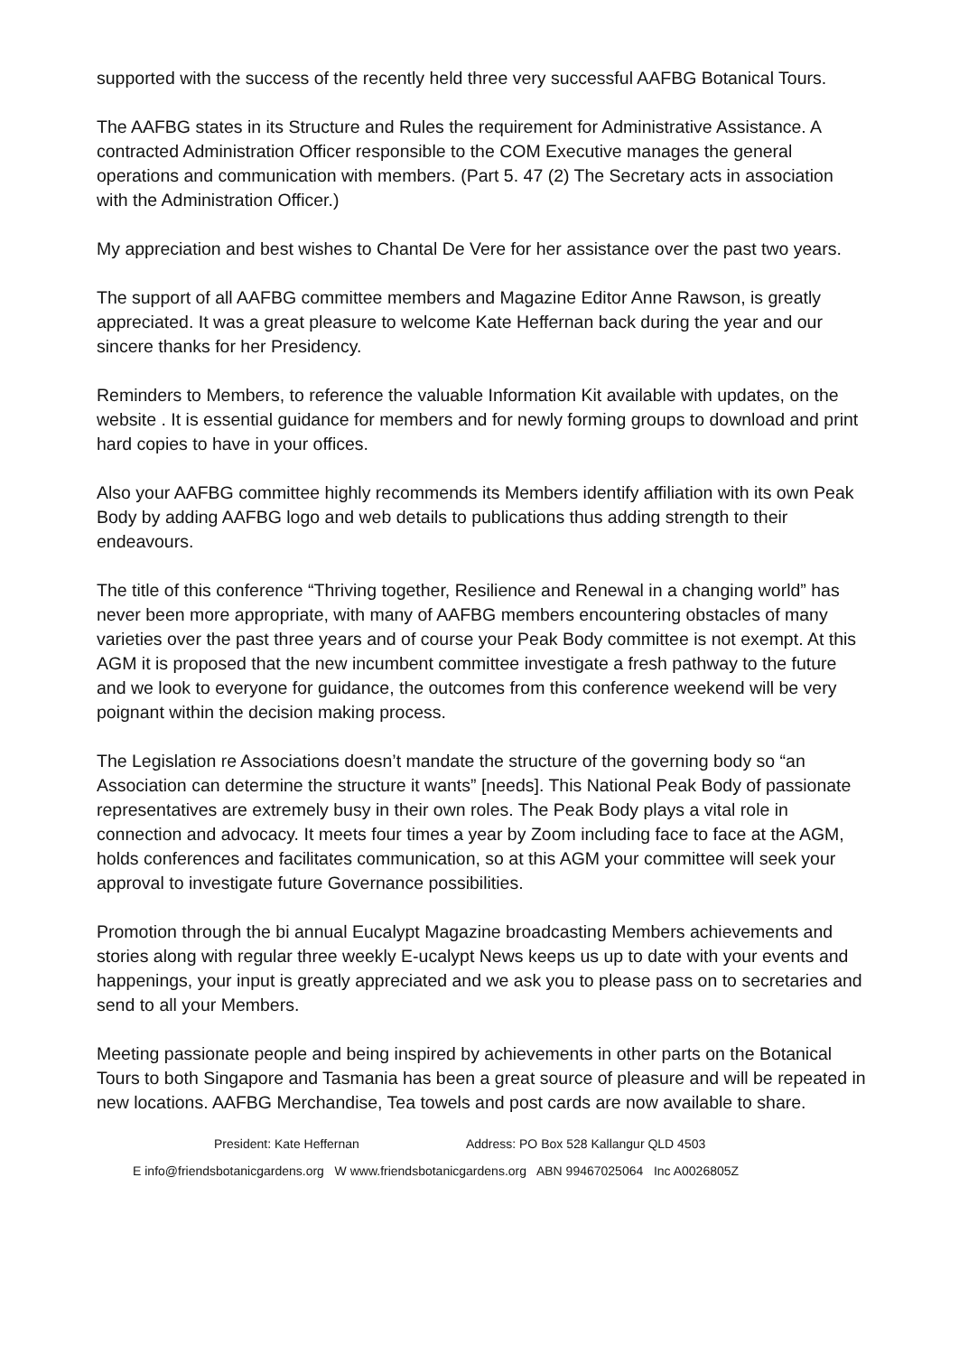supported with the success of the recently held three very successful AAFBG Botanical Tours.
The AAFBG states in its Structure and Rules the requirement for Administrative Assistance. A contracted Administration Officer responsible to the COM Executive manages the general operations and communication with members. (Part 5. 47 (2) The Secretary acts in association with the Administration Officer.)
My appreciation and best wishes to Chantal De Vere for her assistance over the past two years.
The support of all AAFBG committee members and Magazine Editor Anne Rawson, is greatly appreciated. It was a great pleasure to welcome Kate Heffernan back during the year and our sincere thanks for her Presidency.
Reminders to Members, to reference the valuable Information Kit available with updates, on the website . It is essential guidance for members and for newly forming groups to download and print hard copies to have in your offices.
Also your AAFBG committee highly recommends its Members identify affiliation with its own Peak Body by adding AAFBG logo and web details to publications thus adding strength to their endeavours.
The title of this conference “Thriving together, Resilience and Renewal in a changing world” has never been more appropriate, with many of AAFBG members encountering obstacles of many varieties over the past three years and of course your Peak Body committee is not exempt. At this AGM it is proposed that the new incumbent committee investigate a fresh pathway to the future and we look to everyone for guidance, the outcomes from this conference weekend will be very poignant within the decision making process.
The Legislation re Associations doesn’t mandate the structure of the governing body so “an Association can determine the structure it wants” [needs]. This National Peak Body of passionate representatives are extremely busy in their own roles. The Peak Body plays a vital role in connection and advocacy. It meets four times a year by Zoom including face to face at the AGM, holds conferences and facilitates communication, so at this AGM your committee will seek your approval to investigate future Governance possibilities.
Promotion through the bi annual Eucalypt Magazine broadcasting Members achievements and stories along with regular three weekly E-ucalypt News keeps us up to date with your events and happenings, your input is greatly appreciated and we ask you to please pass on to secretaries and send to all your Members.
Meeting passionate people and being inspired by achievements in other parts on the Botanical Tours to both Singapore and Tasmania has been a great source of pleasure and will be repeated in new locations. AAFBG Merchandise, Tea towels and post cards are now available to share.
President: Kate Heffernan Address: PO Box 528 Kallangur QLD 4503
E info@friendsbotanicgardens.org W www.friendsbotanicgardens.org ABN 99467025064 Inc A0026805Z